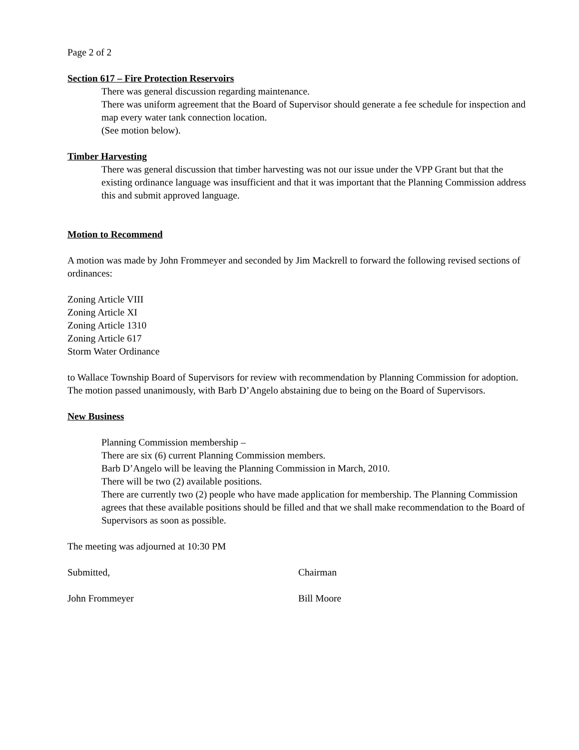Page 2 of 2
Section 617 – Fire Protection Reservoirs
There was general discussion regarding maintenance.
There was uniform agreement that the Board of Supervisor should generate a fee schedule for inspection and map every water tank connection location.
(See motion below).
Timber Harvesting
There was general discussion that timber harvesting was not our issue under the VPP Grant but that the existing ordinance language was insufficient and that it was important that the Planning Commission address this and submit approved language.
Motion to Recommend
A motion was made by John Frommeyer and seconded by Jim Mackrell to forward the following revised sections of ordinances:
Zoning Article VIII
Zoning Article XI
Zoning Article 1310
Zoning Article 617
Storm Water Ordinance
to Wallace Township Board of Supervisors for review with recommendation by Planning Commission for adoption.
The motion passed unanimously, with Barb D’Angelo abstaining due to being on the Board of Supervisors.
New Business
Planning Commission membership –
There are six (6) current Planning Commission members.
Barb D’Angelo will be leaving the Planning Commission in March, 2010.
There will be two (2) available positions.
There are currently two (2) people who have made application for membership. The Planning Commission agrees that these available positions should be filled and that we shall make recommendation to the Board of Supervisors as soon as possible.
The meeting was adjourned at 10:30 PM
Submitted, Chairman
John Frommeyer Bill Moore